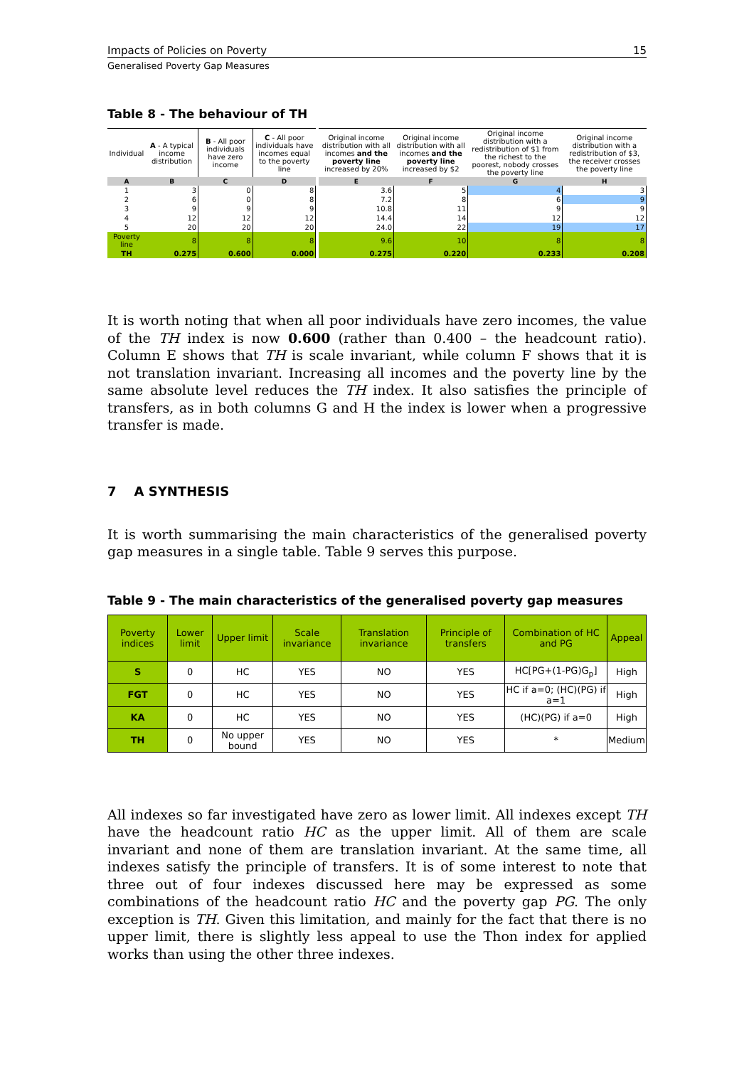Impacts of Policies on Poverty 15
Generalised Poverty Gap Measures
Table 8 - The behaviour of TH
| Individual | A - A typical income distribution | B - All poor individuals have zero income | C - All poor individuals have incomes equal to the poverty line | | Original income distribution with all incomes and the poverty line increased by 20% | Original income distribution with all incomes and the poverty line increased by $2 | Original income distribution with a redistribution of $1 from the richest to the poorest, nobody crosses the poverty line | Original income distribution with a redistribution of $3, the receiver crosses the poverty line |
| A | B | C | D | | E | F | G | H |
| 1 | 3 | 0 | 8 | | 3.6 | 5 | 4 | 3 |
| 2 | 6 | 0 | 8 | | 7.2 | 8 | 6 | 9 |
| 3 | 9 | 9 | 9 | | 10.8 | 11 | 9 | 9 |
| 4 | 12 | 12 | 12 | | 14.4 | 14 | 12 | 12 |
| 5 | 20 | 20 | 20 | | 24.0 | 22 | 19 | 17 |
| Poverty line | 8 | 8 | 8 | | 9.6 | 10 | 8 | 8 |
| TH | 0.275 | 0.600 | 0.000 | | 0.275 | 0.220 | 0.233 | 0.208 |
It is worth noting that when all poor individuals have zero incomes, the value of the TH index is now 0.600 (rather than 0.400 – the headcount ratio). Column E shows that TH is scale invariant, while column F shows that it is not translation invariant. Increasing all incomes and the poverty line by the same absolute level reduces the TH index. It also satisfies the principle of transfers, as in both columns G and H the index is lower when a progressive transfer is made.
7 A SYNTHESIS
It is worth summarising the main characteristics of the generalised poverty gap measures in a single table. Table 9 serves this purpose.
Table 9 - The main characteristics of the generalised poverty gap measures
| Poverty indices | Lower limit | Upper limit | Scale invariance | Translation invariance | Principle of transfers | Combination of HC and PG | Appeal |
| --- | --- | --- | --- | --- | --- | --- | --- |
| S | 0 | HC | YES | NO | YES | HC[PG+(1-PG)G<sub>p</sub>] | High |
| FGT | 0 | HC | YES | NO | YES | HC if a=0; (HC)(PG) if a=1 | High |
| KA | 0 | HC | YES | NO | YES | (HC)(PG) if a=0 | High |
| TH | 0 | No upper bound | YES | NO | YES | * | Medium |
All indexes so far investigated have zero as lower limit. All indexes except TH have the headcount ratio HC as the upper limit. All of them are scale invariant and none of them are translation invariant. At the same time, all indexes satisfy the principle of transfers. It is of some interest to note that three out of four indexes discussed here may be expressed as some combinations of the headcount ratio HC and the poverty gap PG. The only exception is TH. Given this limitation, and mainly for the fact that there is no upper limit, there is slightly less appeal to use the Thon index for applied works than using the other three indexes.